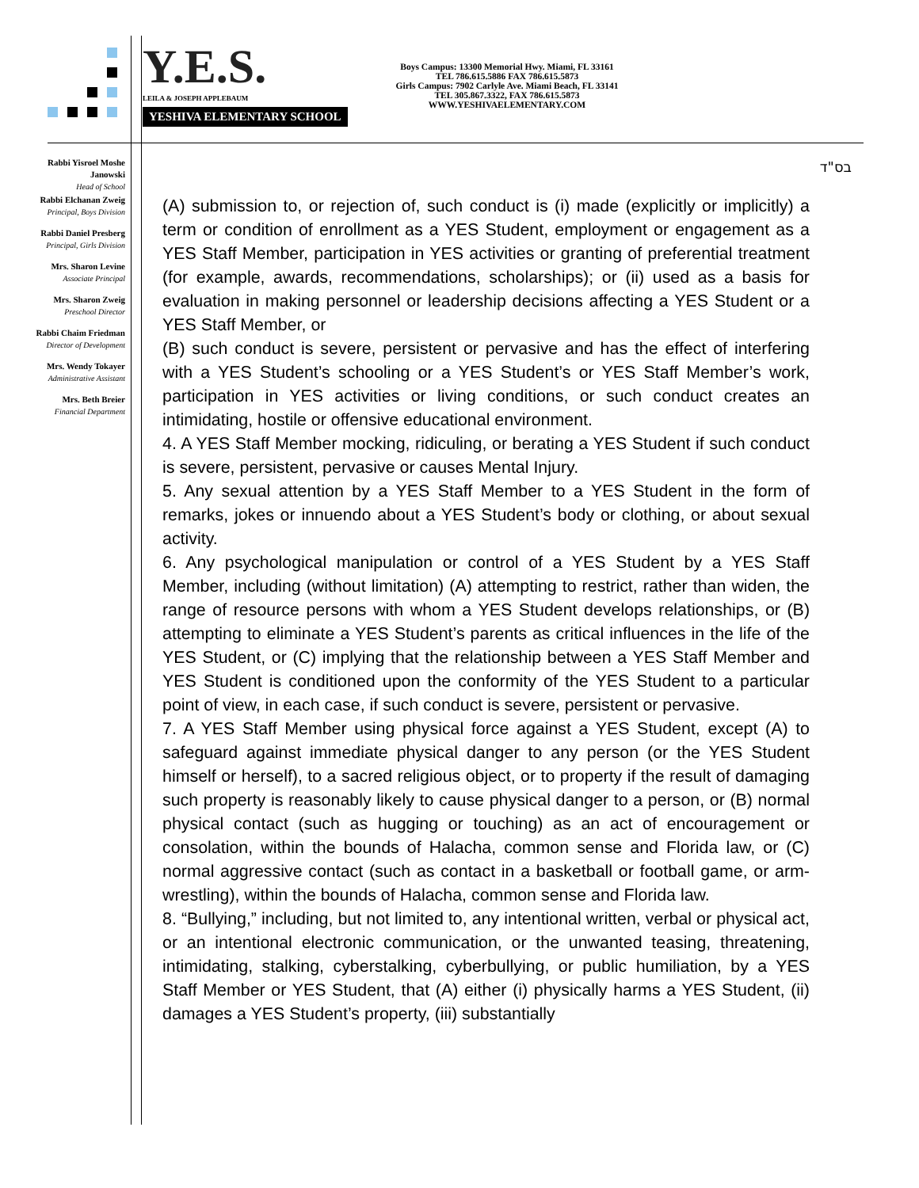Y.E.S.
LEILA & JOSEPH APPLEBAUM
YESHIVA ELEMENTARY SCHOOL
Boys Campus: 13300 Memorial Hwy. Miami, FL 33161
TEL 786.615.5886 FAX 786.615.5873
Girls Campus: 7902 Carlyle Ave. Miami Beach, FL 33141
TEL 305.867.3322, FAX 786.615.5873
WWW.YESHIVAELEMENTARY.COM
Rabbi Yisroel Moshe Janowski
Head of School
Rabbi Elchanan Zweig
Principal, Boys Division
Rabbi Daniel Presberg
Principal, Girls Division
Mrs. Sharon Levine
Associate Principal
Mrs. Sharon Zweig
Preschool Director
Rabbi Chaim Friedman
Director of Development
Mrs. Wendy Tokayer
Administrative Assistant
Mrs. Beth Breier
Financial Department
בס"ד
(A) submission to, or rejection of, such conduct is (i) made (explicitly or implicitly) a term or condition of enrollment as a YES Student, employment or engagement as a YES Staff Member, participation in YES activities or granting of preferential treatment (for example, awards, recommendations, scholarships); or (ii) used as a basis for evaluation in making personnel or leadership decisions affecting a YES Student or a YES Staff Member, or
(B) such conduct is severe, persistent or pervasive and has the effect of interfering with a YES Student’s schooling or a YES Student’s or YES Staff Member’s work, participation in YES activities or living conditions, or such conduct creates an intimidating, hostile or offensive educational environment.
4. A YES Staff Member mocking, ridiculing, or berating a YES Student if such conduct is severe, persistent, pervasive or causes Mental Injury.
5. Any sexual attention by a YES Staff Member to a YES Student in the form of remarks, jokes or innuendo about a YES Student’s body or clothing, or about sexual activity.
6. Any psychological manipulation or control of a YES Student by a YES Staff Member, including (without limitation) (A) attempting to restrict, rather than widen, the range of resource persons with whom a YES Student develops relationships, or (B) attempting to eliminate a YES Student’s parents as critical influences in the life of the YES Student, or (C) implying that the relationship between a YES Staff Member and YES Student is conditioned upon the conformity of the YES Student to a particular point of view, in each case, if such conduct is severe, persistent or pervasive.
7. A YES Staff Member using physical force against a YES Student, except (A) to safeguard against immediate physical danger to any person (or the YES Student himself or herself), to a sacred religious object, or to property if the result of damaging such property is reasonably likely to cause physical danger to a person, or (B) normal physical contact (such as hugging or touching) as an act of encouragement or consolation, within the bounds of Halacha, common sense and Florida law, or (C) normal aggressive contact (such as contact in a basketball or football game, or arm-wrestling), within the bounds of Halacha, common sense and Florida law.
8. “Bullying,” including, but not limited to, any intentional written, verbal or physical act, or an intentional electronic communication, or the unwanted teasing, threatening, intimidating, stalking, cyberstalking, cyberbullying, or public humiliation, by a YES Staff Member or YES Student, that (A) either (i) physically harms a YES Student, (ii) damages a YES Student’s property, (iii) substantially